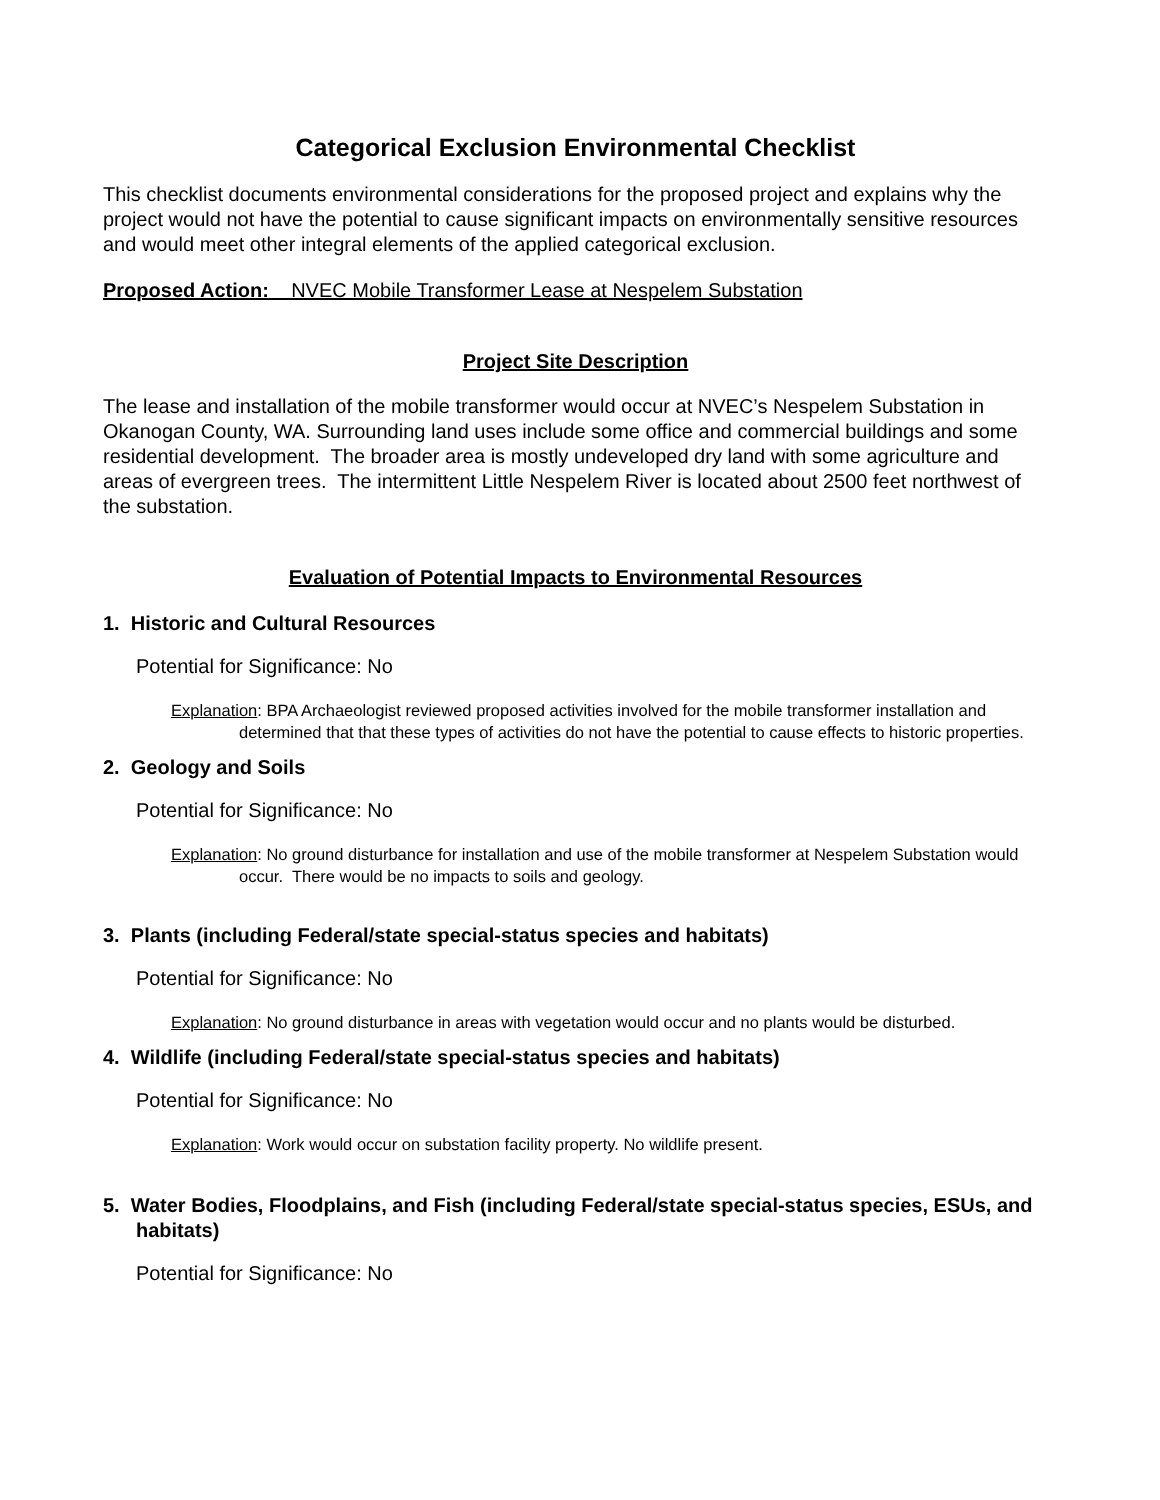Categorical Exclusion Environmental Checklist
This checklist documents environmental considerations for the proposed project and explains why the project would not have the potential to cause significant impacts on environmentally sensitive resources and would meet other integral elements of the applied categorical exclusion.
Proposed Action: NVEC Mobile Transformer Lease at Nespelem Substation
Project Site Description
The lease and installation of the mobile transformer would occur at NVEC’s Nespelem Substation in Okanogan County, WA. Surrounding land uses include some office and commercial buildings and some residential development. The broader area is mostly undeveloped dry land with some agriculture and areas of evergreen trees. The intermittent Little Nespelem River is located about 2500 feet northwest of the substation.
Evaluation of Potential Impacts to Environmental Resources
1. Historic and Cultural Resources
Potential for Significance: No
Explanation: BPA Archaeologist reviewed proposed activities involved for the mobile transformer installation and determined that that these types of activities do not have the potential to cause effects to historic properties.
2. Geology and Soils
Potential for Significance: No
Explanation: No ground disturbance for installation and use of the mobile transformer at Nespelem Substation would occur. There would be no impacts to soils and geology.
3. Plants (including Federal/state special-status species and habitats)
Potential for Significance: No
Explanation: No ground disturbance in areas with vegetation would occur and no plants would be disturbed.
4. Wildlife (including Federal/state special-status species and habitats)
Potential for Significance: No
Explanation: Work would occur on substation facility property. No wildlife present.
5. Water Bodies, Floodplains, and Fish (including Federal/state special-status species, ESUs, and habitats)
Potential for Significance: No